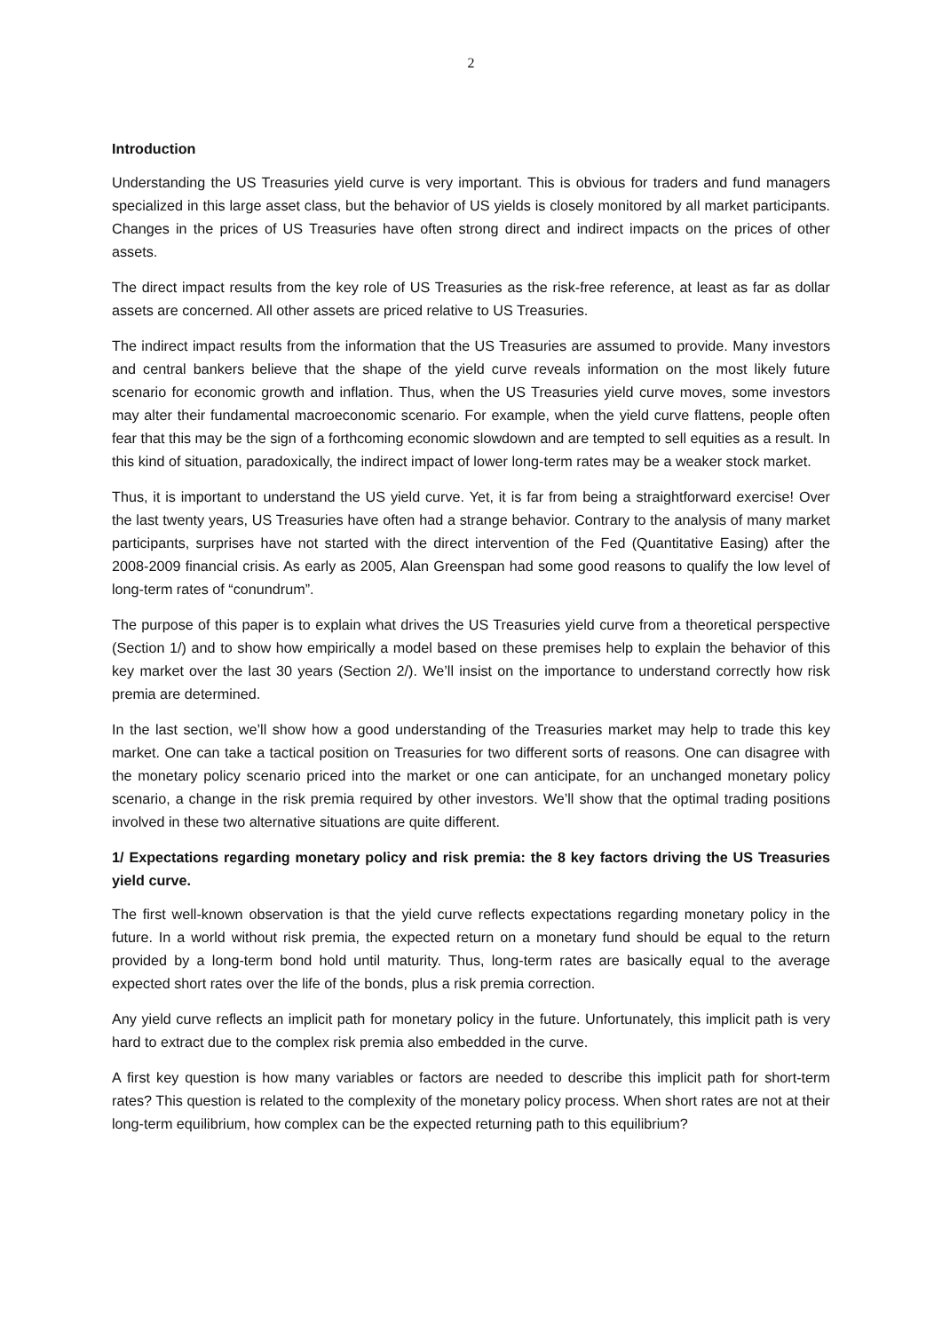2
Introduction
Understanding the US Treasuries yield curve is very important. This is obvious for traders and fund managers specialized in this large asset class, but the behavior of US yields is closely monitored by all market participants. Changes in the prices of US Treasuries have often strong direct and indirect impacts on the prices of other assets.
The direct impact results from the key role of US Treasuries as the risk-free reference, at least as far as dollar assets are concerned. All other assets are priced relative to US Treasuries.
The indirect impact results from the information that the US Treasuries are assumed to provide. Many investors and central bankers believe that the shape of the yield curve reveals information on the most likely future scenario for economic growth and inflation. Thus, when the US Treasuries yield curve moves, some investors may alter their fundamental macroeconomic scenario. For example, when the yield curve flattens, people often fear that this may be the sign of a forthcoming economic slowdown and are tempted to sell equities as a result. In this kind of situation, paradoxically, the indirect impact of lower long-term rates may be a weaker stock market.
Thus, it is important to understand the US yield curve. Yet, it is far from being a straightforward exercise! Over the last twenty years, US Treasuries have often had a strange behavior. Contrary to the analysis of many market participants, surprises have not started with the direct intervention of the Fed (Quantitative Easing) after the 2008-2009 financial crisis. As early as 2005, Alan Greenspan had some good reasons to qualify the low level of long-term rates of “conundrum”.
The purpose of this paper is to explain what drives the US Treasuries yield curve from a theoretical perspective (Section 1/) and to show how empirically a model based on these premises help to explain the behavior of this key market over the last 30 years (Section 2/). We’ll insist on the importance to understand correctly how risk premia are determined.
In the last section, we’ll show how a good understanding of the Treasuries market may help to trade this key market. One can take a tactical position on Treasuries for two different sorts of reasons. One can disagree with the monetary policy scenario priced into the market or one can anticipate, for an unchanged monetary policy scenario, a change in the risk premia required by other investors. We’ll show that the optimal trading positions involved in these two alternative situations are quite different.
1/ Expectations regarding monetary policy and risk premia: the 8 key factors driving the US Treasuries yield curve.
The first well-known observation is that the yield curve reflects expectations regarding monetary policy in the future. In a world without risk premia, the expected return on a monetary fund should be equal to the return provided by a long-term bond hold until maturity. Thus, long-term rates are basically equal to the average expected short rates over the life of the bonds, plus a risk premia correction.
Any yield curve reflects an implicit path for monetary policy in the future. Unfortunately, this implicit path is very hard to extract due to the complex risk premia also embedded in the curve.
A first key question is how many variables or factors are needed to describe this implicit path for short-term rates? This question is related to the complexity of the monetary policy process. When short rates are not at their long-term equilibrium, how complex can be the expected returning path to this equilibrium?